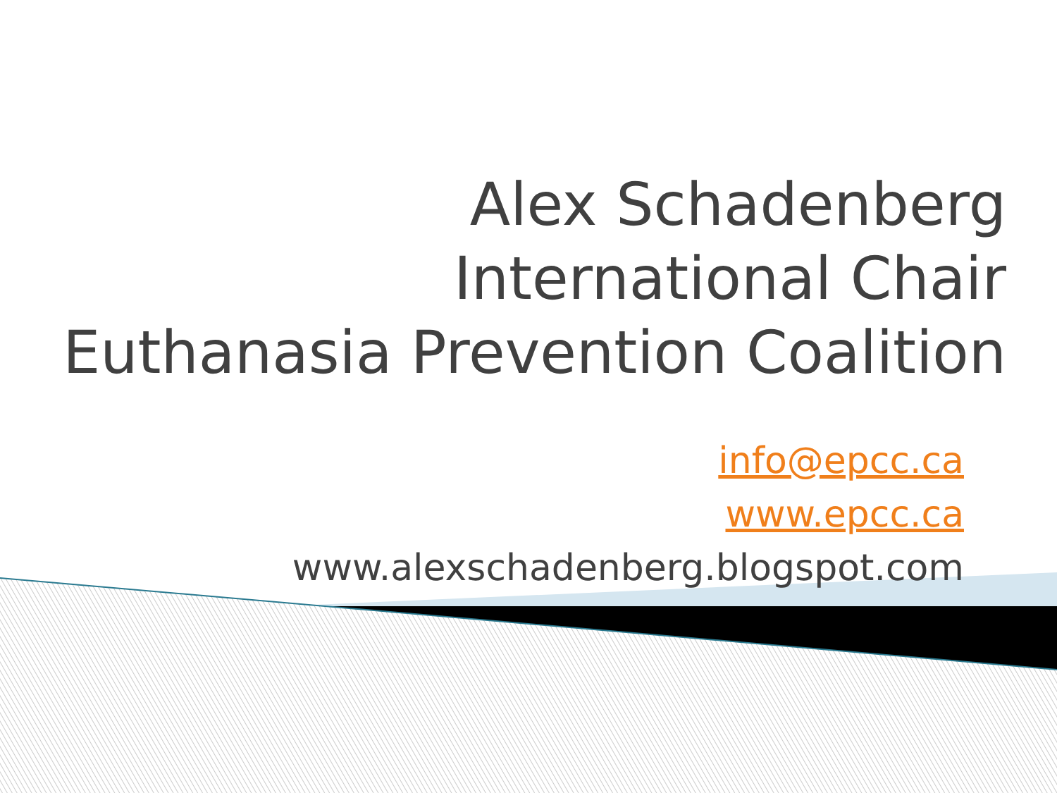Alex Schadenberg
International Chair
Euthanasia Prevention Coalition
info@epcc.ca
www.epcc.ca
www.alexschadenberg.blogspot.com